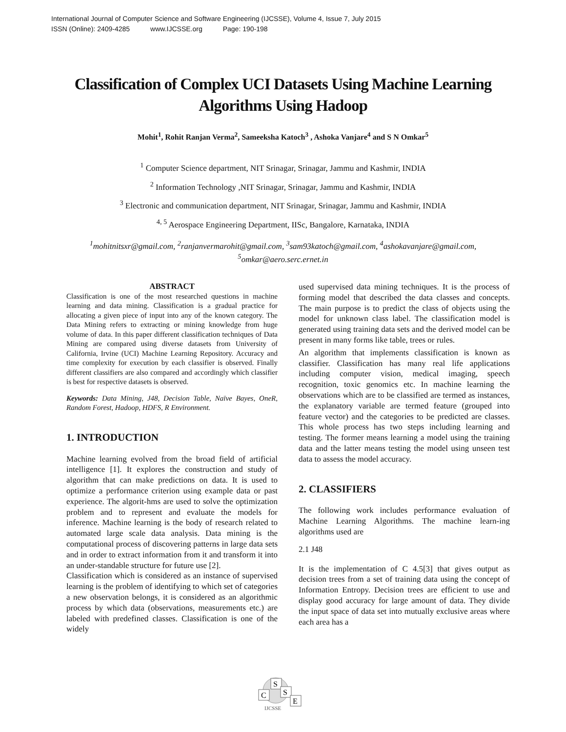International Journal of Computer Science and Software Engineering (IJCSSE), Volume 4, Issue 7, July 2015
ISSN (Online): 2409-4285 www.IJCSSE.org Page: 190-198
Classification of Complex UCI Datasets Using Machine Learning Algorithms Using Hadoop
Mohit<sup>1</sup>, Rohit Ranjan Verma<sup>2</sup>, Sameeksha Katoch<sup>3</sup> , Ashoka Vanjare<sup>4</sup> and S N Omkar<sup>5</sup>
<sup>1</sup> Computer Science department, NIT Srinagar, Srinagar, Jammu and Kashmir, INDIA
<sup>2</sup> Information Technology ,NIT Srinagar, Srinagar, Jammu and Kashmir, INDIA
<sup>3</sup> Electronic and communication department, NIT Srinagar, Srinagar, Jammu and Kashmir, INDIA
<sup>4, 5</sup> Aerospace Engineering Department, IISc, Bangalore, Karnataka, INDIA
<sup>1</sup> mohitnitsxr@gmail.com, <sup>2</sup>ranjanvermarohit@gmail.com, <sup>3</sup>sam93katoch@gmail.com, <sup>4</sup>ashokavanjare@gmail.com,
<sup>5</sup> omkar@aero.serc.ernet.in
ABSTRACT
Classification is one of the most researched questions in machine learning and data mining. Classification is a gradual practice for allocating a given piece of input into any of the known category. The Data Mining refers to extracting or mining knowledge from huge volume of data. In this paper different classification techniques of Data Mining are compared using diverse datasets from University of California, Irvine (UCI) Machine Learning Repository. Accuracy and time complexity for execution by each classifier is observed. Finally different classifiers are also compared and accordingly which classifier is best for respective datasets is observed.
Keywords: Data Mining, J48, Decision Table, Naïve Bayes, OneR, Random Forest, Hadoop, HDFS, R Environment.
1. INTRODUCTION
Machine learning evolved from the broad field of artificial intelligence [1]. It explores the construction and study of algorithm that can make predictions on data. It is used to optimize a performance criterion using example data or past experience. The algorit-hms are used to solve the optimization problem and to represent and evaluate the models for inference. Machine learning is the body of research related to automated large scale data analysis. Data mining is the computational process of discovering patterns in large data sets and in order to extract information from it and transform it into an under-standable structure for future use [2].
Classification which is considered as an instance of supervised learning is the problem of identifying to which set of categories a new observation belongs, it is considered as an algorithmic process by which data (observations, measurements etc.) are labeled with predefined classes. Classification is one of the widely
used supervised data mining techniques. It is the process of forming model that described the data classes and concepts. The main purpose is to predict the class of objects using the model for unknown class label. The classification model is generated using training data sets and the derived model can be present in many forms like table, trees or rules.
An algorithm that implements classification is known as classifier. Classification has many real life applications including computer vision, medical imaging, speech recognition, toxic genomics etc. In machine learning the observations which are to be classified are termed as instances, the explanatory variable are termed feature (grouped into feature vector) and the categories to be predicted are classes. This whole process has two steps including learning and testing. The former means learning a model using the training data and the latter means testing the model using unseen test data to assess the model accuracy.
2. CLASSIFIERS
The following work includes performance evaluation of Machine Learning Algorithms. The machine learn-ing algorithms used are
2.1 J48
It is the implementation of C 4.5[3] that gives output as decision trees from a set of training data using the concept of Information Entropy. Decision trees are efficient to use and display good accuracy for large amount of data. They divide the input space of data set into mutually exclusive areas where each area has a
C
S
S
E
IJCSSE